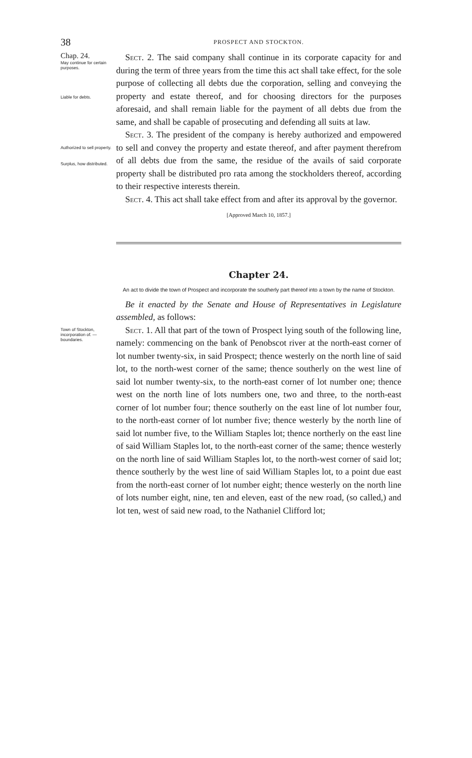38 PROSPECT AND STOCKTON.
Chap. 24.
May continue for certain purposes.
Liable for debts.
Authorized to sell property.
Surplus, how distributed.
Sect. 2. The said company shall continue in its corporate capacity for and during the term of three years from the time this act shall take effect, for the sole purpose of collecting all debts due the corporation, selling and conveying the property and estate thereof, and for choosing directors for the purposes aforesaid, and shall remain liable for the payment of all debts due from the same, and shall be capable of prosecuting and defending all suits at law.
Sect. 3. The president of the company is hereby authorized and empowered to sell and convey the property and estate thereof, and after payment therefrom of all debts due from the same, the residue of the avails of said corporate property shall be distributed pro rata among the stockholders thereof, according to their respective interests therein.
Sect. 4. This act shall take effect from and after its approval by the governor.
[Approved March 10, 1857.]
Chapter 24.
An act to divide the town of Prospect and incorporate the southerly part thereof into a town by the name of Stockton.
Be it enacted by the Senate and House of Representatives in Legislature assembled, as follows:
Town of Stockton, incorporation of. —boundaries.
Sect. 1. All that part of the town of Prospect lying south of the following line, namely: commencing on the bank of Penobscot river at the north-east corner of lot number twenty-six, in said Prospect; thence westerly on the north line of said lot, to the north-west corner of the same; thence southerly on the west line of said lot number twenty-six, to the north-east corner of lot number one; thence west on the north line of lots numbers one, two and three, to the north-east corner of lot number four; thence southerly on the east line of lot number four, to the north-east corner of lot number five; thence westerly by the north line of said lot number five, to the William Staples lot; thence northerly on the east line of said William Staples lot, to the north-east corner of the same; thence westerly on the north line of said William Staples lot, to the north-west corner of said lot; thence southerly by the west line of said William Staples lot, to a point due east from the north-east corner of lot number eight; thence westerly on the north line of lots number eight, nine, ten and eleven, east of the new road, (so called,) and lot ten, west of said new road, to the Nathaniel Clifford lot;